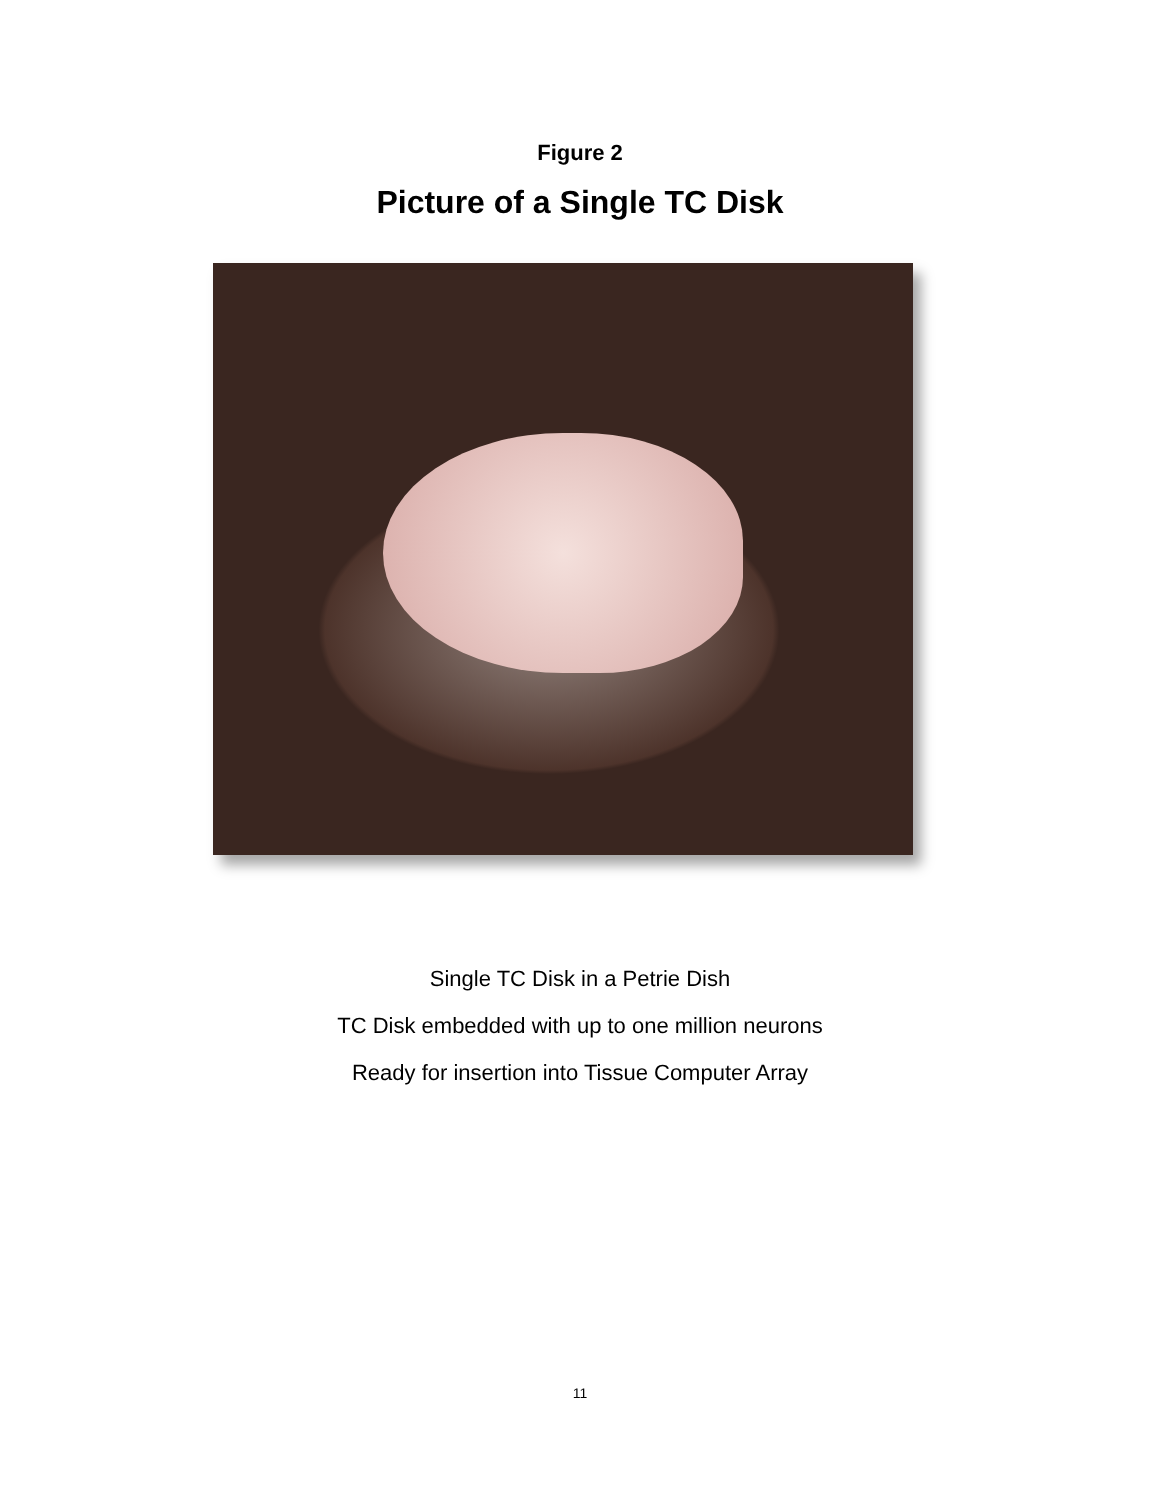Figure 2
Picture of a Single TC Disk
Single TC Disk in a Petrie Dish
TC Disk embedded with up to one million neurons
Ready for insertion into Tissue Computer Array
11